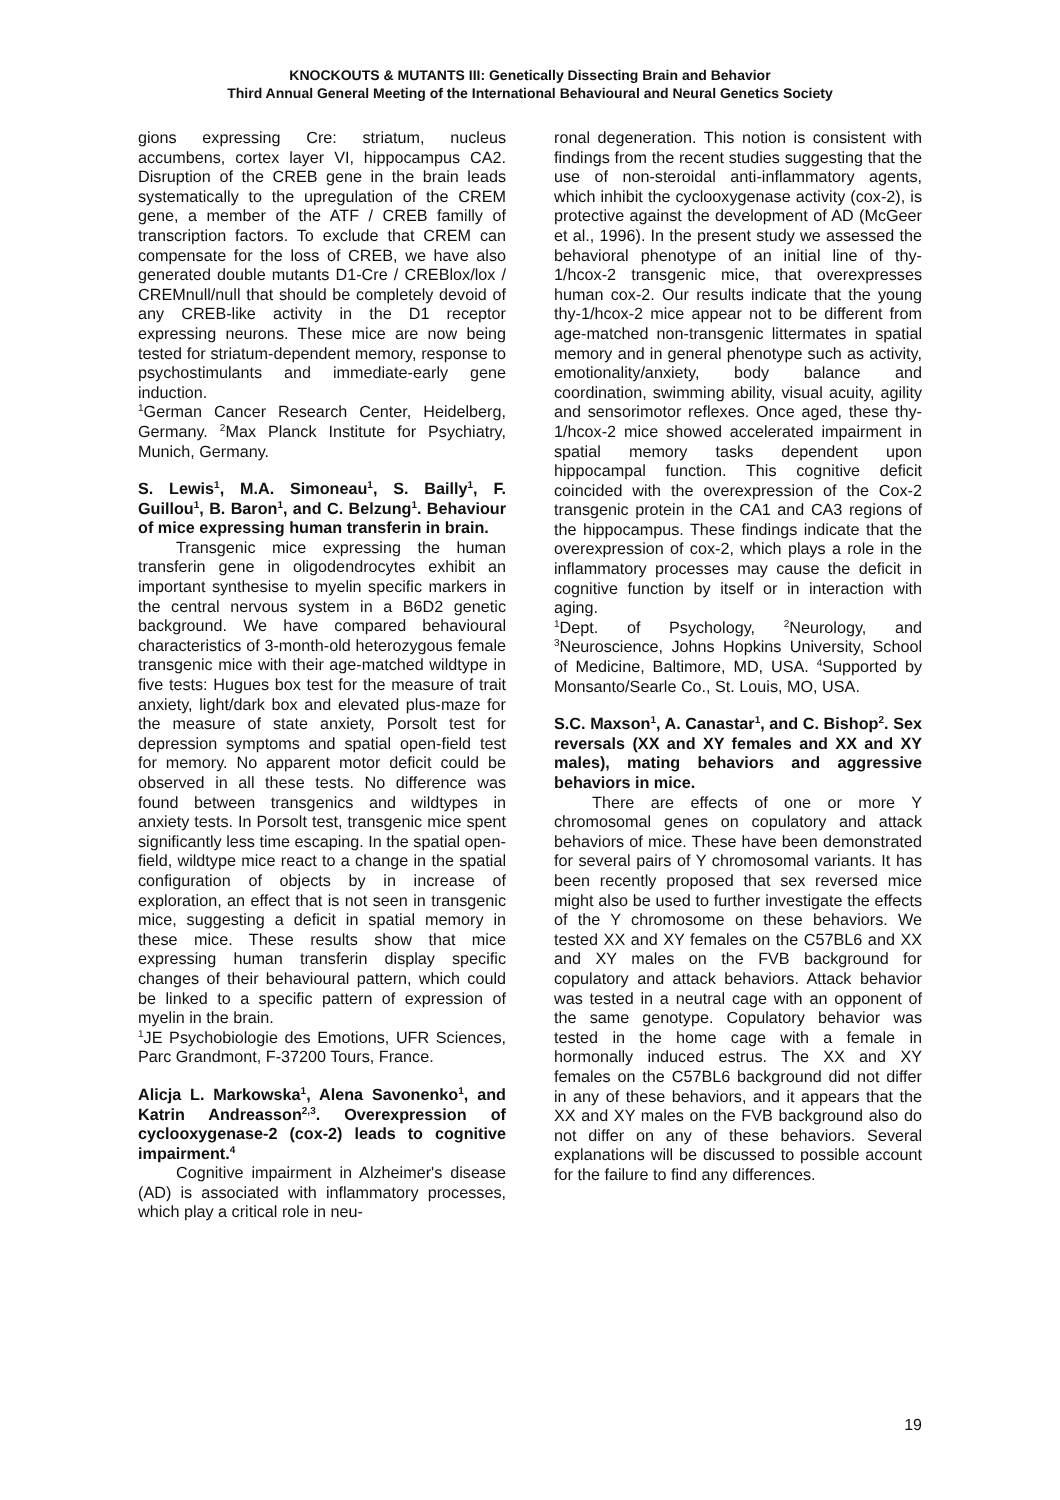KNOCKOUTS & MUTANTS III: Genetically Dissecting Brain and Behavior
Third Annual General Meeting of the International Behavioural and Neural Genetics Society
gions expressing Cre: striatum, nucleus accumbens, cortex layer VI, hippocampus CA2. Disruption of the CREB gene in the brain leads systematically to the upregulation of the CREM gene, a member of the ATF / CREB familly of transcription factors. To exclude that CREM can compensate for the loss of CREB, we have also generated double mutants D1-Cre / CREBlox/lox / CREMnull/null that should be completely devoid of any CREB-like activity in the D1 receptor expressing neurons. These mice are now being tested for striatum-dependent memory, response to psychostimulants and immediate-early gene induction.
<sup>1</sup> German Cancer Research Center, Heidelberg, Germany. <sup>2</sup>Max Planck Institute for Psychiatry, Munich, Germany.
S. Lewis<sup>1</sup>, M.A. Simoneau<sup>1</sup>, S. Bailly<sup>1</sup>, F. Guillou<sup>1</sup>, B. Baron<sup>1</sup>, and C. Belzung<sup>1</sup>. Behaviour of mice expressing human transferin in brain.
Transgenic mice expressing the human transferin gene in oligodendrocytes exhibit an important synthesise to myelin specific markers in the central nervous system in a B6D2 genetic background. We have compared behavioural characteristics of 3-month-old heterozygous female transgenic mice with their age-matched wildtype in five tests: Hugues box test for the measure of trait anxiety, light/dark box and elevated plus-maze for the measure of state anxiety, Porsolt test for depression symptoms and spatial open-field test for memory. No apparent motor deficit could be observed in all these tests. No difference was found between transgenics and wildtypes in anxiety tests. In Porsolt test, transgenic mice spent significantly less time escaping. In the spatial open-field, wildtype mice react to a change in the spatial configuration of objects by in increase of exploration, an effect that is not seen in transgenic mice, suggesting a deficit in spatial memory in these mice. These results show that mice expressing human transferin display specific changes of their behavioural pattern, which could be linked to a specific pattern of expression of myelin in the brain.
<sup>1</sup> JE Psychobiologie des Emotions, UFR Sciences, Parc Grandmont, F-37200 Tours, France.
Alicja L. Markowska<sup>1</sup>, Alena Savonenko<sup>1</sup>, and Katrin Andreasson<sup>2,3</sup>. Overexpression of cyclooxygenase-2 (cox-2) leads to cognitive impairment.<sup>4</sup>
Cognitive impairment in Alzheimer's disease (AD) is associated with inflammatory processes, which play a critical role in neu-
ronal degeneration. This notion is consistent with findings from the recent studies suggesting that the use of non-steroidal anti-inflammatory agents, which inhibit the cyclooxygenase activity (cox-2), is protective against the development of AD (McGeer et al., 1996). In the present study we assessed the behavioral phenotype of an initial line of thy-1/hcox-2 transgenic mice, that overexpresses human cox-2. Our results indicate that the young thy-1/hcox-2 mice appear not to be different from age-matched non-transgenic littermates in spatial memory and in general phenotype such as activity, emotionality/anxiety, body balance and coordination, swimming ability, visual acuity, agility and sensorimotor reflexes. Once aged, these thy-1/hcox-2 mice showed accelerated impairment in spatial memory tasks dependent upon hippocampal function. This cognitive deficit coincided with the overexpression of the Cox-2 transgenic protein in the CA1 and CA3 regions of the hippocampus. These findings indicate that the overexpression of cox-2, which plays a role in the inflammatory processes may cause the deficit in cognitive function by itself or in interaction with aging.
<sup>1</sup> Dept. of Psychology, <sup>2</sup>Neurology, and <sup>3</sup>Neuroscience, Johns Hopkins University, School of Medicine, Baltimore, MD, USA. <sup>4</sup>Supported by Monsanto/Searle Co., St. Louis, MO, USA.
S.C. Maxson<sup>1</sup>, A. Canastar<sup>1</sup>, and C. Bishop<sup>2</sup>. Sex reversals (XX and XY females and XX and XY males), mating behaviors and aggressive behaviors in mice.
There are effects of one or more Y chromosomal genes on copulatory and attack behaviors of mice. These have been demonstrated for several pairs of Y chromosomal variants. It has been recently proposed that sex reversed mice might also be used to further investigate the effects of the Y chromosome on these behaviors. We tested XX and XY females on the C57BL6 and XX and XY males on the FVB background for copulatory and attack behaviors. Attack behavior was tested in a neutral cage with an opponent of the same genotype. Copulatory behavior was tested in the home cage with a female in hormonally induced estrus. The XX and XY females on the C57BL6 background did not differ in any of these behaviors, and it appears that the XX and XY males on the FVB background also do not differ on any of these behaviors. Several explanations will be discussed to possible account for the failure to find any differences.
19